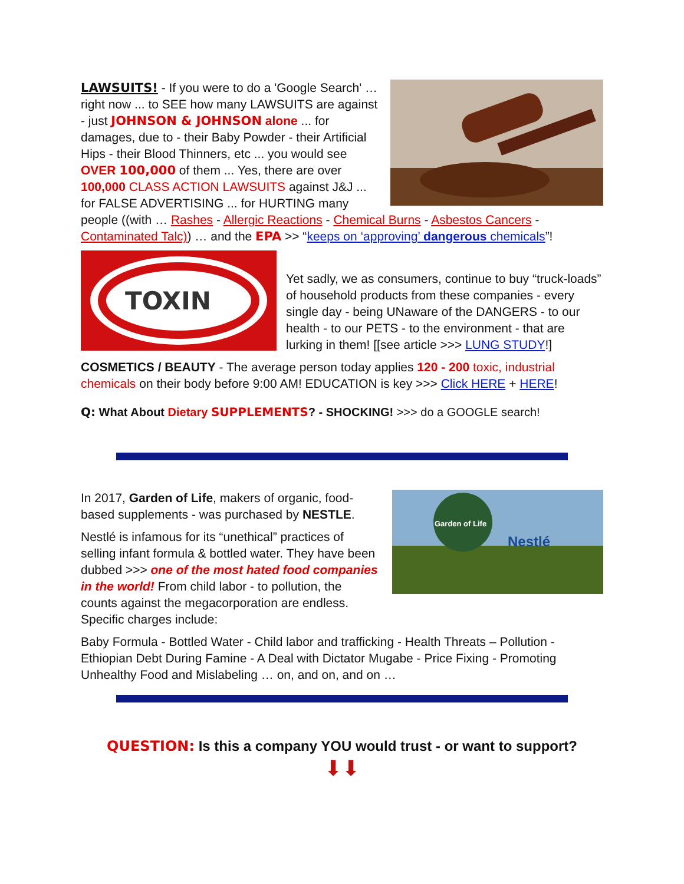LAWSUITS! - If you were to do a 'Google Search' … right now ... to SEE how many LAWSUITS are against - just JOHNSON & JOHNSON alone ... for damages, due to - their Baby Powder - their Artificial Hips - their Blood Thinners, etc ... you would see OVER 100,000 of them ... Yes, there are over 100,000 CLASS ACTION LAWSUITS against J&J ... for FALSE ADVERTISING ... for HURTING many people ((with … Rashes - Allergic Reactions - Chemical Burns - Asbestos Cancers - Contaminated Talc)) … and the EPA >> “keeps on ‘approving’ dangerous chemicals”!
TOXIN
Yet sadly, we as consumers, continue to buy “truck-loads” of household products from these companies - every single day - being UNaware of the DANGERS - to our health - to our PETS - to the environment - that are lurking in them! [[see article >>> LUNG STUDY!]
COSMETICS / BEAUTY - The average person today applies 120 - 200 toxic, industrial chemicals on their body before 9:00 AM! EDUCATION is key >>> Click HERE + HERE!
Q: What About Dietary SUPPLEMENTS? - SHOCKING! >>> do a GOOGLE search!
Garden of Life
Nestlé
In 2017, Garden of Life, makers of organic, food-based supplements - was purchased by NESTLE.
Nestlé is infamous for its “unethical” practices of selling infant formula & bottled water. They have been dubbed >>> one of the most hated food companies in the world! From child labor - to pollution, the counts against the megacorporation are endless. Specific charges include:
Baby Formula - Bottled Water - Child labor and trafficking - Health Threats – Pollution - Ethiopian Debt During Famine - A Deal with Dictator Mugabe - Price Fixing - Promoting Unhealthy Food and Mislabeling … on, and on, and on …
QUESTION: Is this a company YOU would trust - or want to support?
⬇⬇